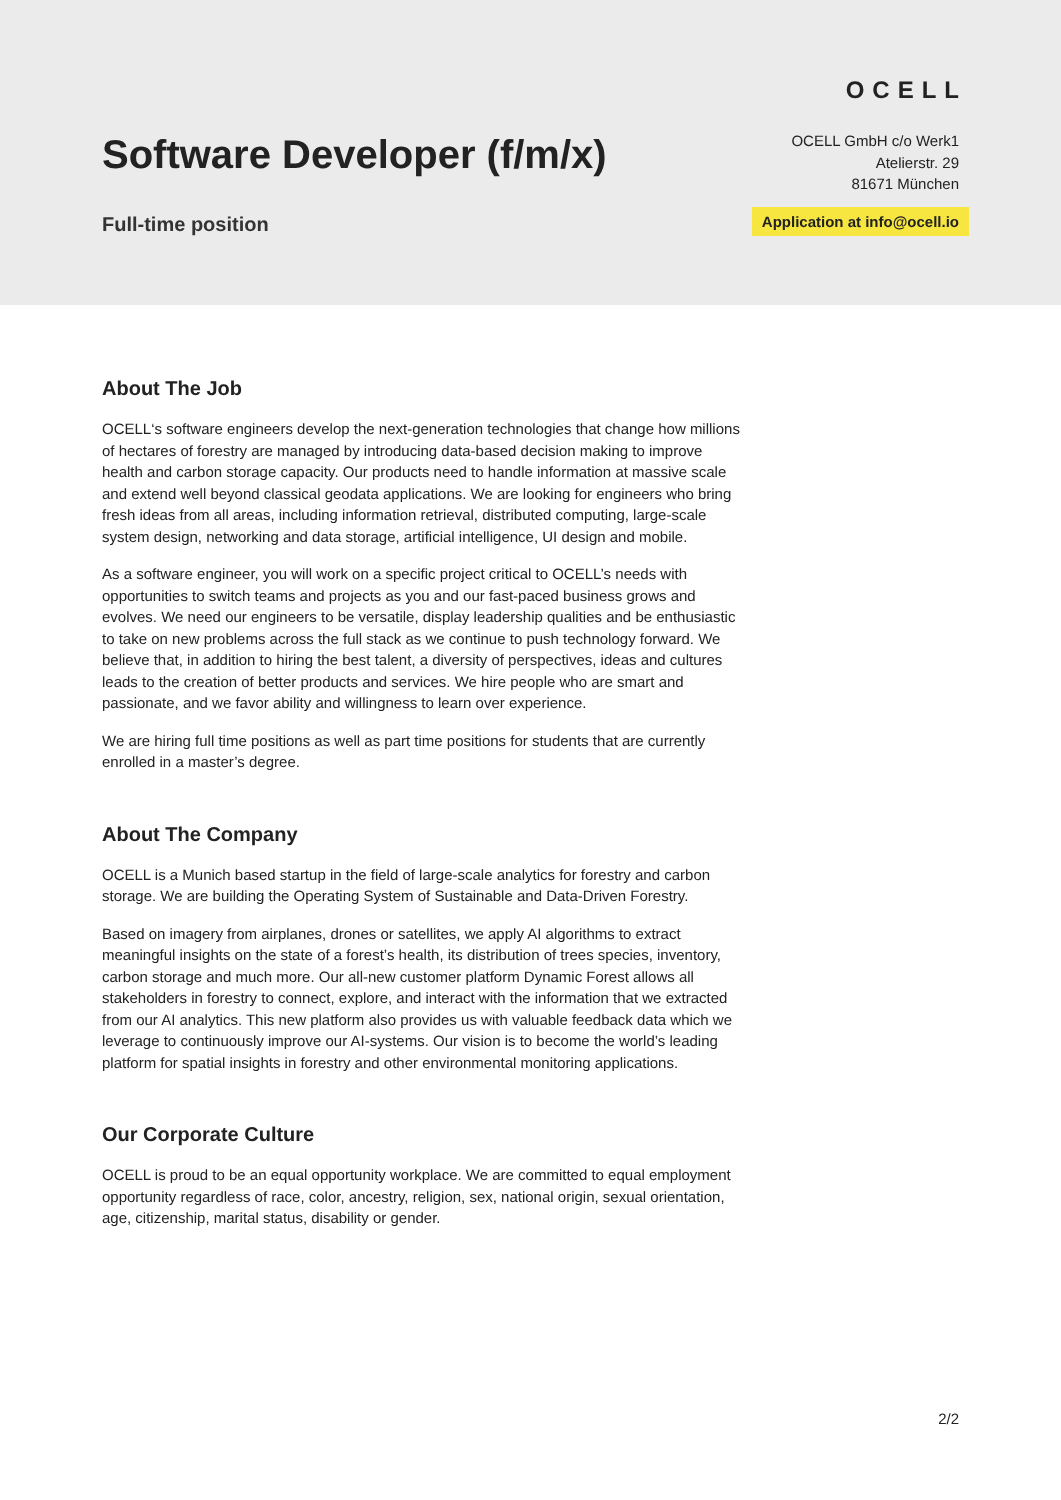Software Developer (f/m/x)
Full-time position
OCELL
OCELL GmbH c/o Werk1
Atelierstr. 29
81671 München
Application at info@ocell.io
About The Job
OCELL‘s software engineers develop the next-generation technologies that change how millions of hectares of forestry are managed by introducing data-based decision making to improve health and carbon storage capacity. Our products need to handle information at massive scale and extend well beyond classical geodata applications. We are looking for engineers who bring fresh ideas from all areas, including information retrieval, distributed computing, large-scale system design, networking and data storage, artificial intelligence, UI design and mobile.
As a software engineer, you will work on a specific project critical to OCELL’s needs with opportunities to switch teams and projects as you and our fast-paced business grows and evolves. We need our engineers to be versatile, display leadership qualities and be enthusiastic to take on new problems across the full stack as we continue to push technology forward. We believe that, in addition to hiring the best talent, a diversity of perspectives, ideas and cultures leads to the creation of better products and services. We hire people who are smart and passionate, and we favor ability and willingness to learn over experience.
We are hiring full time positions as well as part time positions for students that are currently enrolled in a master’s degree.
About The Company
OCELL is a Munich based startup in the field of large-scale analytics for forestry and carbon storage. We are building the Operating System of Sustainable and Data-Driven Forestry.
Based on imagery from airplanes, drones or satellites, we apply AI algorithms to extract meaningful insights on the state of a forest’s health, its distribution of trees species, inventory, carbon storage and much more. Our all-new customer platform Dynamic Forest allows all stakeholders in forestry to connect, explore, and interact with the information that we extracted from our AI analytics. This new platform also provides us with valuable feedback data which we leverage to continuously improve our AI-systems. Our vision is to become the world’s leading platform for spatial insights in forestry and other environmental monitoring applications.
Our Corporate Culture
OCELL is proud to be an equal opportunity workplace. We are committed to equal employment opportunity regardless of race, color, ancestry, religion, sex, national origin, sexual orientation, age, citizenship, marital status, disability or gender.
2/2